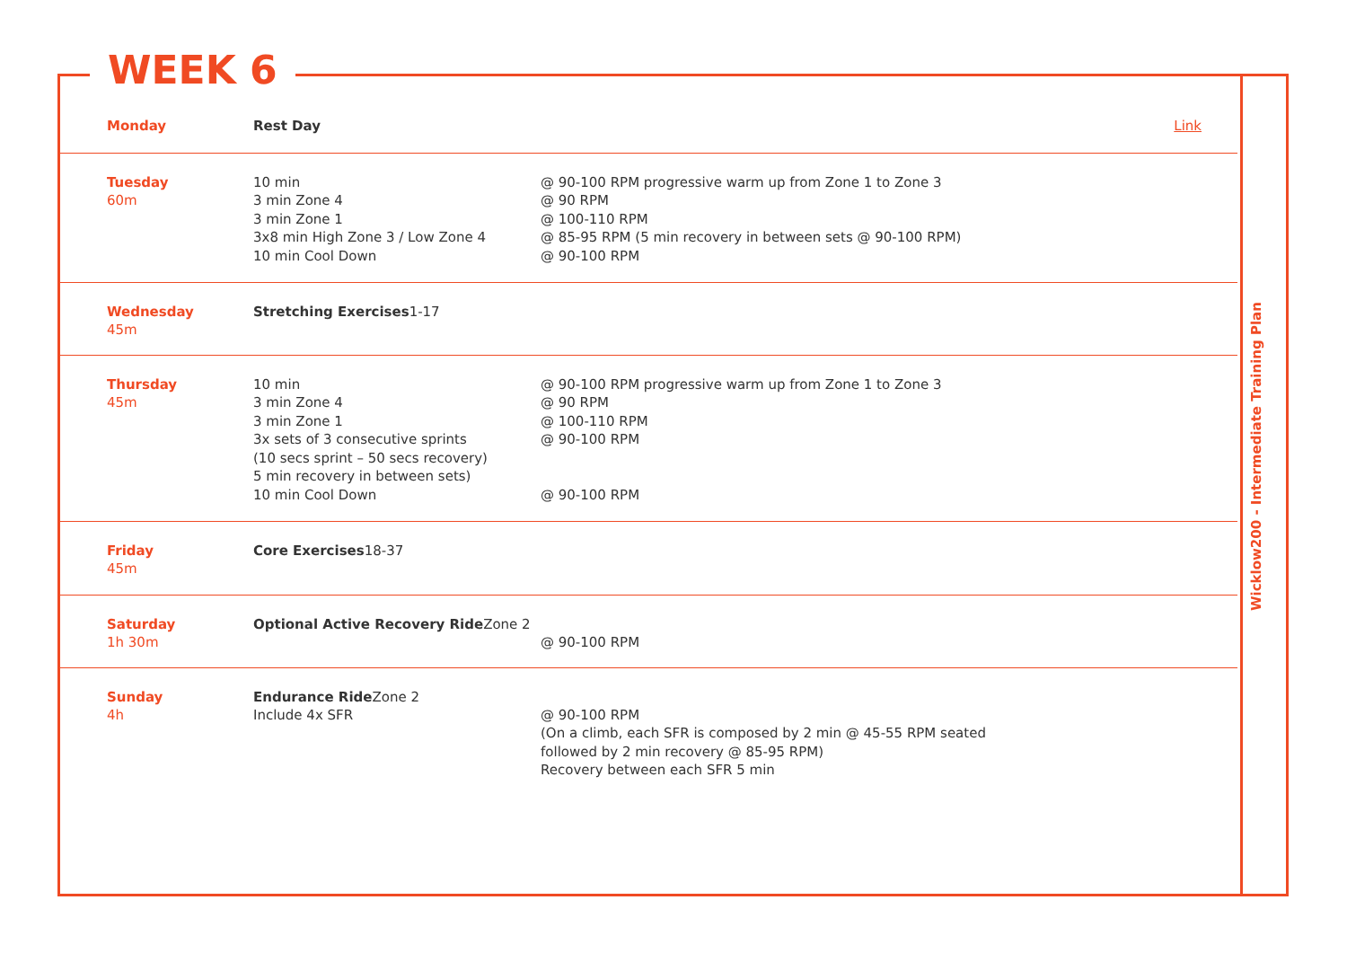WEEK 6
| Monday | Rest Day | | Link |
| Tuesday 60m | 10 min 3 min Zone 4 3 min Zone 1 3x8 min High Zone 3 / Low Zone 4 10 min Cool Down | @ 90-100 RPM progressive warm up from Zone 1 to Zone 3 @ 90 RPM @ 100-110 RPM @ 85-95 RPM (5 min recovery in between sets @ 90-100 RPM) @ 90-100 RPM | |
| Wednesday 45m | Stretching Exercises 1-17 | | |
| Thursday 45m | 10 min 3 min Zone 4 3 min Zone 1 3x sets of 3 consecutive sprints (10 secs sprint – 50 secs recovery) 5 min recovery in between sets) 10 min Cool Down | @ 90-100 RPM progressive warm up from Zone 1 to Zone 3 @ 90 RPM @ 100-110 RPM @ 90-100 RPM @ 90-100 RPM | |
| Friday 45m | Core Exercises 18-37 | | |
| Saturday 1h 30m | Optional Active Recovery Ride Zone 2 | @ 90-100 RPM | |
| Sunday 4h | Endurance Ride Zone 2 Include 4x SFR | @ 90-100 RPM (On a climb, each SFR is composed by 2 min @ 45-55 RPM seated followed by 2 min recovery @ 85-95 RPM) Recovery between each SFR 5 min | |
Wicklow200 - Intermediate Training Plan